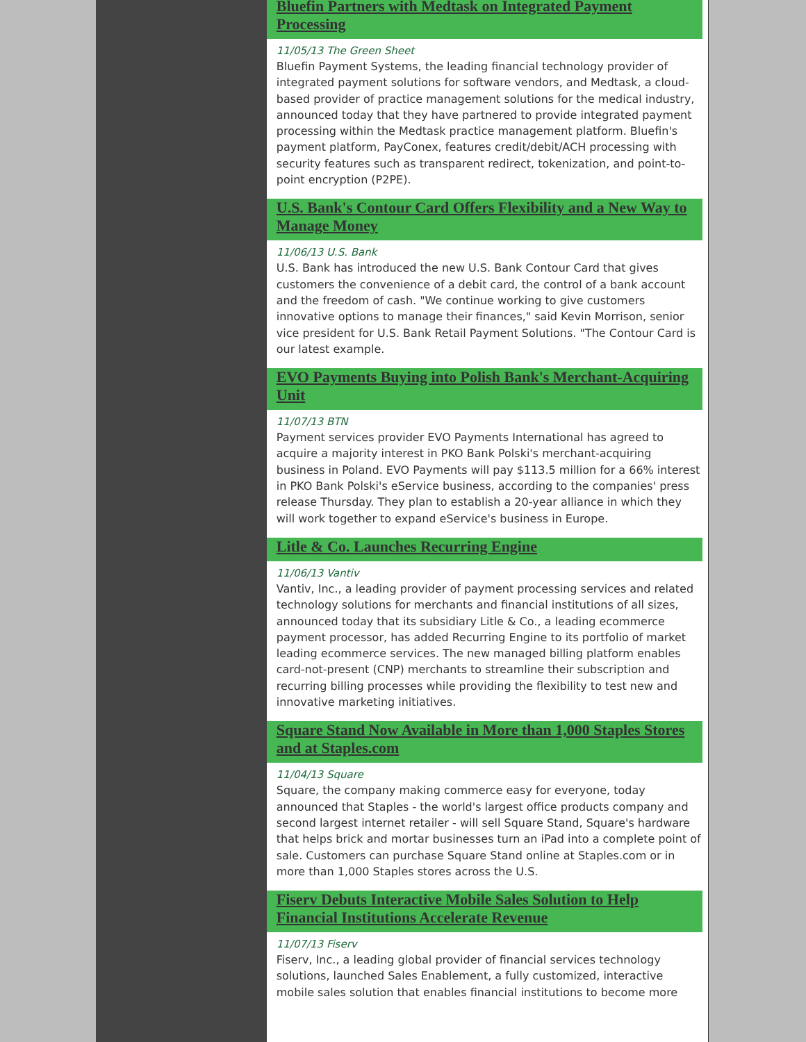Bluefin Partners with Medtask on Integrated Payment Processing
11/05/13 The Green Sheet
Bluefin Payment Systems, the leading financial technology provider of integrated payment solutions for software vendors, and Medtask, a cloud-based provider of practice management solutions for the medical industry, announced today that they have partnered to provide integrated payment processing within the Medtask practice management platform. Bluefin's payment platform, PayConex, features credit/debit/ACH processing with security features such as transparent redirect, tokenization, and point-to-point encryption (P2PE).
U.S. Bank's Contour Card Offers Flexibility and a New Way to Manage Money
11/06/13 U.S. Bank
U.S. Bank has introduced the new U.S. Bank Contour Card that gives customers the convenience of a debit card, the control of a bank account and the freedom of cash. "We continue working to give customers innovative options to manage their finances," said Kevin Morrison, senior vice president for U.S. Bank Retail Payment Solutions. "The Contour Card is our latest example.
EVO Payments Buying into Polish Bank's Merchant-Acquiring Unit
11/07/13 BTN
Payment services provider EVO Payments International has agreed to acquire a majority interest in PKO Bank Polski's merchant-acquiring business in Poland. EVO Payments will pay $113.5 million for a 66% interest in PKO Bank Polski's eService business, according to the companies' press release Thursday. They plan to establish a 20-year alliance in which they will work together to expand eService's business in Europe.
Litle & Co. Launches Recurring Engine
11/06/13 Vantiv
Vantiv, Inc., a leading provider of payment processing services and related technology solutions for merchants and financial institutions of all sizes, announced today that its subsidiary Litle & Co., a leading ecommerce payment processor, has added Recurring Engine to its portfolio of market leading ecommerce services. The new managed billing platform enables card-not-present (CNP) merchants to streamline their subscription and recurring billing processes while providing the flexibility to test new and innovative marketing initiatives.
Square Stand Now Available in More than 1,000 Staples Stores and at Staples.com
11/04/13 Square
Square, the company making commerce easy for everyone, today announced that Staples - the world's largest office products company and second largest internet retailer - will sell Square Stand, Square's hardware that helps brick and mortar businesses turn an iPad into a complete point of sale. Customers can purchase Square Stand online at Staples.com or in more than 1,000 Staples stores across the U.S.
Fiserv Debuts Interactive Mobile Sales Solution to Help Financial Institutions Accelerate Revenue
11/07/13 Fiserv
Fiserv, Inc., a leading global provider of financial services technology solutions, launched Sales Enablement, a fully customized, interactive mobile sales solution that enables financial institutions to become more